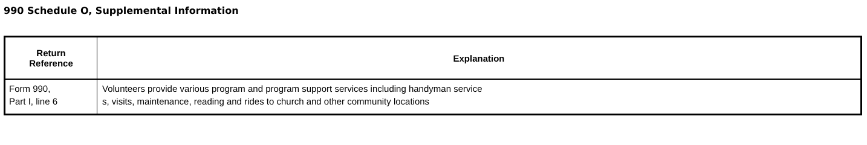990 Schedule O, Supplemental Information
| Return Reference | Explanation |
| --- | --- |
| Form 990, Part I, line 6 | Volunteers provide various program and program support services including handyman service s, visits, maintenance, reading and rides to church and other community locations |